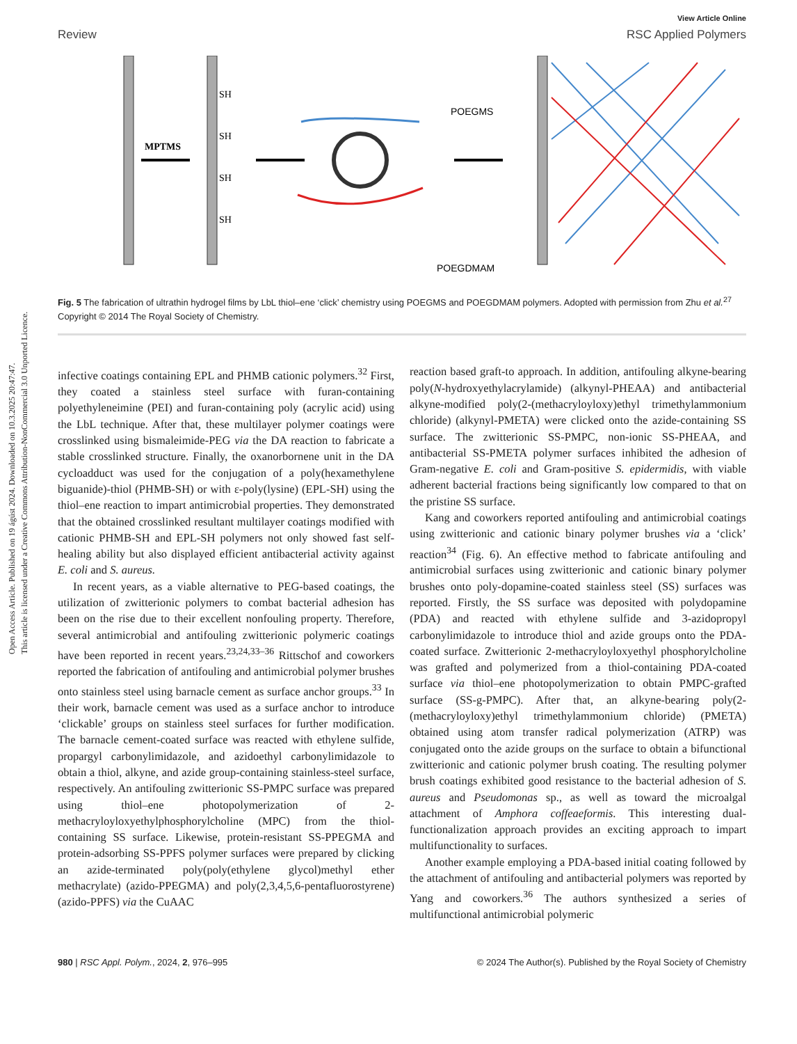Open Access Article. Published on 19 ágúst 2024. Downloaded on 10.3.2025 20:47:47.
This article is licensed under a Creative Commons Attribution-NonCommercial 3.0 Unported Licence.
View Article Online
Review RSC Applied Polymers
MPTMS
SH
SH
SH
SH
POEGMS
POEGDMAM
Fig. 5 The fabrication of ultrathin hydrogel films by LbL thiol–ene ‘click’ chemistry using POEGMS and POEGDMAM polymers. Adopted with permission from Zhu et al.<sup>27</sup> Copyright © 2014 The Royal Society of Chemistry.
infective coatings containing EPL and PHMB cationic polymers.<sup>32</sup> First, they coated a stainless steel surface with furan-containing polyethyleneimine (PEI) and furan-containing poly (acrylic acid) using the LbL technique. After that, these multilayer polymer coatings were crosslinked using bismaleimide-PEG via the DA reaction to fabricate a stable crosslinked structure. Finally, the oxanorbornene unit in the DA cycloadduct was used for the conjugation of a poly(hexamethylene biguanide)-thiol (PHMB-SH) or with ε-poly(lysine) (EPL-SH) using the thiol–ene reaction to impart antimicrobial properties. They demonstrated that the obtained crosslinked resultant multilayer coatings modified with cationic PHMB-SH and EPL-SH polymers not only showed fast self-healing ability but also displayed efficient antibacterial activity against E. coli and S. aureus.
In recent years, as a viable alternative to PEG-based coatings, the utilization of zwitterionic polymers to combat bacterial adhesion has been on the rise due to their excellent nonfouling property. Therefore, several antimicrobial and antifouling zwitterionic polymeric coatings have been reported in recent years.<sup>23,24,33–36</sup> Rittschof and coworkers reported the fabrication of antifouling and antimicrobial polymer brushes onto stainless steel using barnacle cement as surface anchor groups.<sup>33</sup> In their work, barnacle cement was used as a surface anchor to introduce ‘clickable’ groups on stainless steel surfaces for further modification. The barnacle cement-coated surface was reacted with ethylene sulfide, propargyl carbonylimidazole, and azidoethyl carbonylimidazole to obtain a thiol, alkyne, and azide group-containing stainless-steel surface, respectively. An antifouling zwitterionic SS-PMPC surface was prepared using thiol–ene photopolymerization of 2-methacryloyloxyethylphosphorylcholine (MPC) from the thiol-containing SS surface. Likewise, protein-resistant SS-PPEGMA and protein-adsorbing SS-PPFS polymer surfaces were prepared by clicking an azide-terminated poly(poly(ethylene glycol)methyl ether methacrylate) (azido-PPEGMA) and poly(2,3,4,5,6-pentafluorostyrene) (azido-PPFS) via the CuAAC
reaction based graft-to approach. In addition, antifouling alkyne-bearing poly(N-hydroxyethylacrylamide) (alkynyl-PHEAA) and antibacterial alkyne-modified poly(2-(methacryloyloxy)ethyl trimethylammonium chloride) (alkynyl-PMETA) were clicked onto the azide-containing SS surface. The zwitterionic SS-PMPC, non-ionic SS-PHEAA, and antibacterial SS-PMETA polymer surfaces inhibited the adhesion of Gram-negative E. coli and Gram-positive S. epidermidis, with viable adherent bacterial fractions being significantly low compared to that on the pristine SS surface.
Kang and coworkers reported antifouling and antimicrobial coatings using zwitterionic and cationic binary polymer brushes via a ‘click’ reaction<sup>34</sup> (Fig. 6). An effective method to fabricate antifouling and antimicrobial surfaces using zwitterionic and cationic binary polymer brushes onto poly-dopamine-coated stainless steel (SS) surfaces was reported. Firstly, the SS surface was deposited with polydopamine (PDA) and reacted with ethylene sulfide and 3-azidopropyl carbonylimidazole to introduce thiol and azide groups onto the PDA-coated surface. Zwitterionic 2-methacryloyloxyethyl phosphorylcholine was grafted and polymerized from a thiol-containing PDA-coated surface via thiol–ene photopolymerization to obtain PMPC-grafted surface (SS-g-PMPC). After that, an alkyne-bearing poly(2-(methacryloyloxy)ethyl trimethylammonium chloride) (PMETA) obtained using atom transfer radical polymerization (ATRP) was conjugated onto the azide groups on the surface to obtain a bifunctional zwitterionic and cationic polymer brush coating. The resulting polymer brush coatings exhibited good resistance to the bacterial adhesion of S. aureus and Pseudomonas sp., as well as toward the microalgal attachment of Amphora coffeaeformis. This interesting dual-functionalization approach provides an exciting approach to impart multifunctionality to surfaces.
Another example employing a PDA-based initial coating followed by the attachment of antifouling and antibacterial polymers was reported by Yang and coworkers.<sup>36</sup> The authors synthesized a series of multifunctional antimicrobial polymeric
980 | RSC Appl. Polym., 2024, 2, 976–995 © 2024 The Author(s). Published by the Royal Society of Chemistry